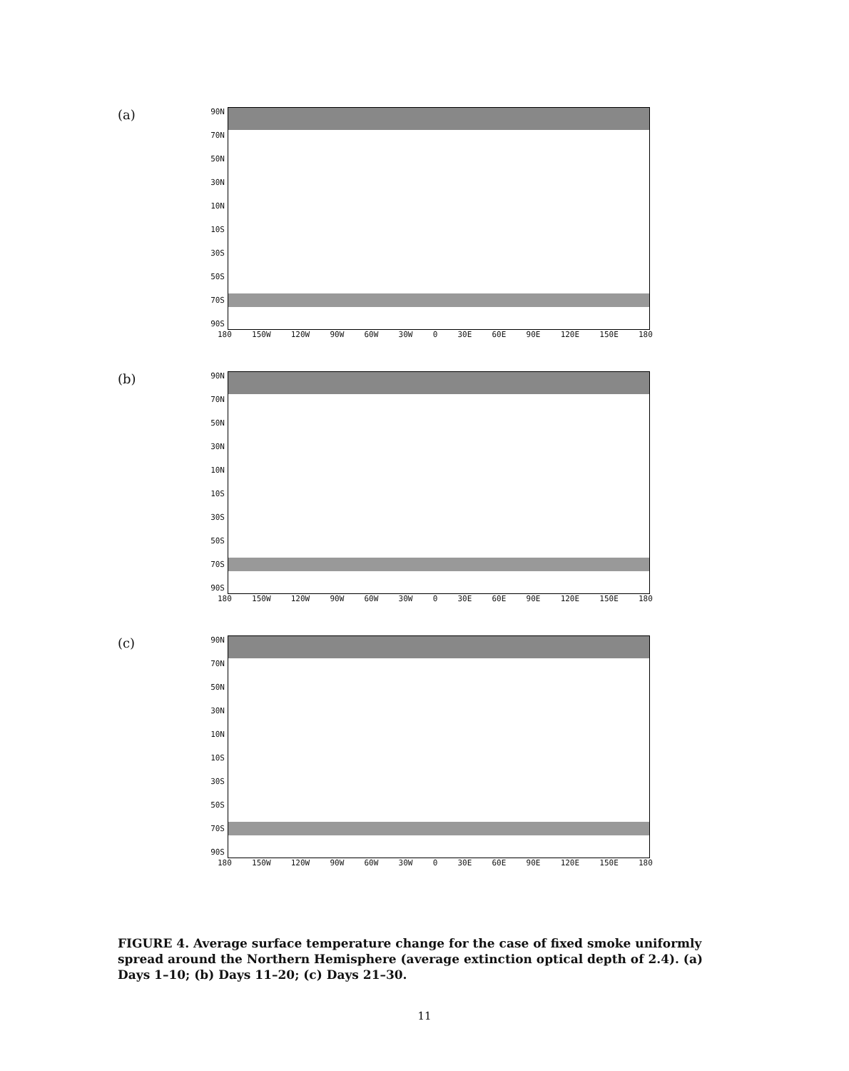(a)
90N
70N
50N
30N
10N
10S
30S
50S
70S
90S
180 150W 120W 90W 60W 30W 0 30E 60E 90E 120E 150E 180
(b)
90N
70N
50N
30N
10N
10S
30S
50S
70S
90S
180 150W 120W 90W 60W 30W 0 30E 60E 90E 120E 150E 180
(c)
90N
70N
50N
30N
10N
10S
30S
50S
70S
90S
180 150W 120W 90W 60W 30W 0 30E 60E 90E 120E 150E 180
FIGURE 4. Average surface temperature change for the case of fixed smoke uniformly spread around the Northern Hemisphere (average extinction optical depth of 2.4). (a) Days 1–10; (b) Days 11–20; (c) Days 21–30.
11